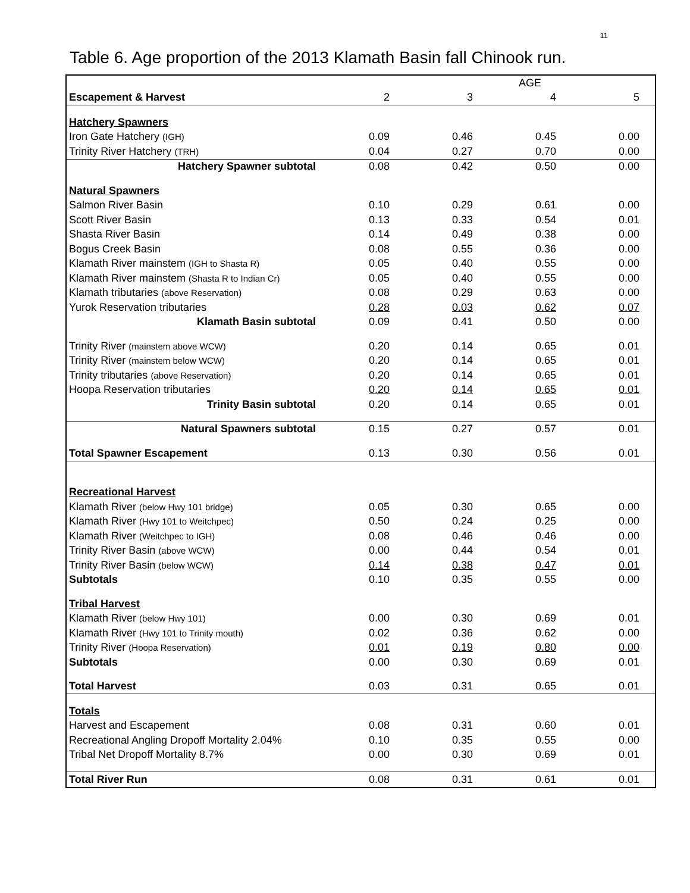11
Table 6. Age proportion of the 2013 Klamath Basin fall Chinook run.
| | | | AGE | |
| Escapement & Harvest | 2 | 3 | 4 | 5 |
| Hatchery Spawners | | | | |
| Iron Gate Hatchery (IGH) | 0.09 | 0.46 | 0.45 | 0.00 |
| Trinity River Hatchery (TRH) | 0.04 | 0.27 | 0.70 | 0.00 |
| Hatchery Spawner subtotal | 0.08 | 0.42 | 0.50 | 0.00 |
| Natural Spawners | | | | |
| Salmon River Basin | 0.10 | 0.29 | 0.61 | 0.00 |
| Scott River Basin | 0.13 | 0.33 | 0.54 | 0.01 |
| Shasta River Basin | 0.14 | 0.49 | 0.38 | 0.00 |
| Bogus Creek Basin | 0.08 | 0.55 | 0.36 | 0.00 |
| Klamath River mainstem (IGH to Shasta R) | 0.05 | 0.40 | 0.55 | 0.00 |
| Klamath River mainstem (Shasta R to Indian Cr) | 0.05 | 0.40 | 0.55 | 0.00 |
| Klamath tributaries (above Reservation) | 0.08 | 0.29 | 0.63 | 0.00 |
| Yurok Reservation tributaries | 0.28 | 0.03 | 0.62 | 0.07 |
| Klamath Basin subtotal | 0.09 | 0.41 | 0.50 | 0.00 |
| Trinity River (mainstem above WCW) | 0.20 | 0.14 | 0.65 | 0.01 |
| Trinity River (mainstem below WCW) | 0.20 | 0.14 | 0.65 | 0.01 |
| Trinity tributaries (above Reservation) | 0.20 | 0.14 | 0.65 | 0.01 |
| Hoopa Reservation tributaries | 0.20 | 0.14 | 0.65 | 0.01 |
| Trinity Basin subtotal | 0.20 | 0.14 | 0.65 | 0.01 |
| Natural Spawners subtotal | 0.15 | 0.27 | 0.57 | 0.01 |
| Total Spawner Escapement | 0.13 | 0.30 | 0.56 | 0.01 |
| Recreational Harvest | | | | |
| Klamath River (below Hwy 101 bridge) | 0.05 | 0.30 | 0.65 | 0.00 |
| Klamath River (Hwy 101 to Weitchpec) | 0.50 | 0.24 | 0.25 | 0.00 |
| Klamath River (Weitchpec to IGH) | 0.08 | 0.46 | 0.46 | 0.00 |
| Trinity River Basin (above WCW) | 0.00 | 0.44 | 0.54 | 0.01 |
| Trinity River Basin (below WCW) | 0.14 | 0.38 | 0.47 | 0.01 |
| Subtotals | 0.10 | 0.35 | 0.55 | 0.00 |
| Tribal Harvest | | | | |
| Klamath River (below Hwy 101) | 0.00 | 0.30 | 0.69 | 0.01 |
| Klamath River (Hwy 101 to Trinity mouth) | 0.02 | 0.36 | 0.62 | 0.00 |
| Trinity River (Hoopa Reservation) | 0.01 | 0.19 | 0.80 | 0.00 |
| Subtotals | 0.00 | 0.30 | 0.69 | 0.01 |
| Total Harvest | 0.03 | 0.31 | 0.65 | 0.01 |
| Totals | | | | |
| Harvest and Escapement | 0.08 | 0.31 | 0.60 | 0.01 |
| Recreational Angling Dropoff Mortality 2.04% | 0.10 | 0.35 | 0.55 | 0.00 |
| Tribal Net Dropoff Mortality 8.7% | 0.00 | 0.30 | 0.69 | 0.01 |
| Total River Run | 0.08 | 0.31 | 0.61 | 0.01 |